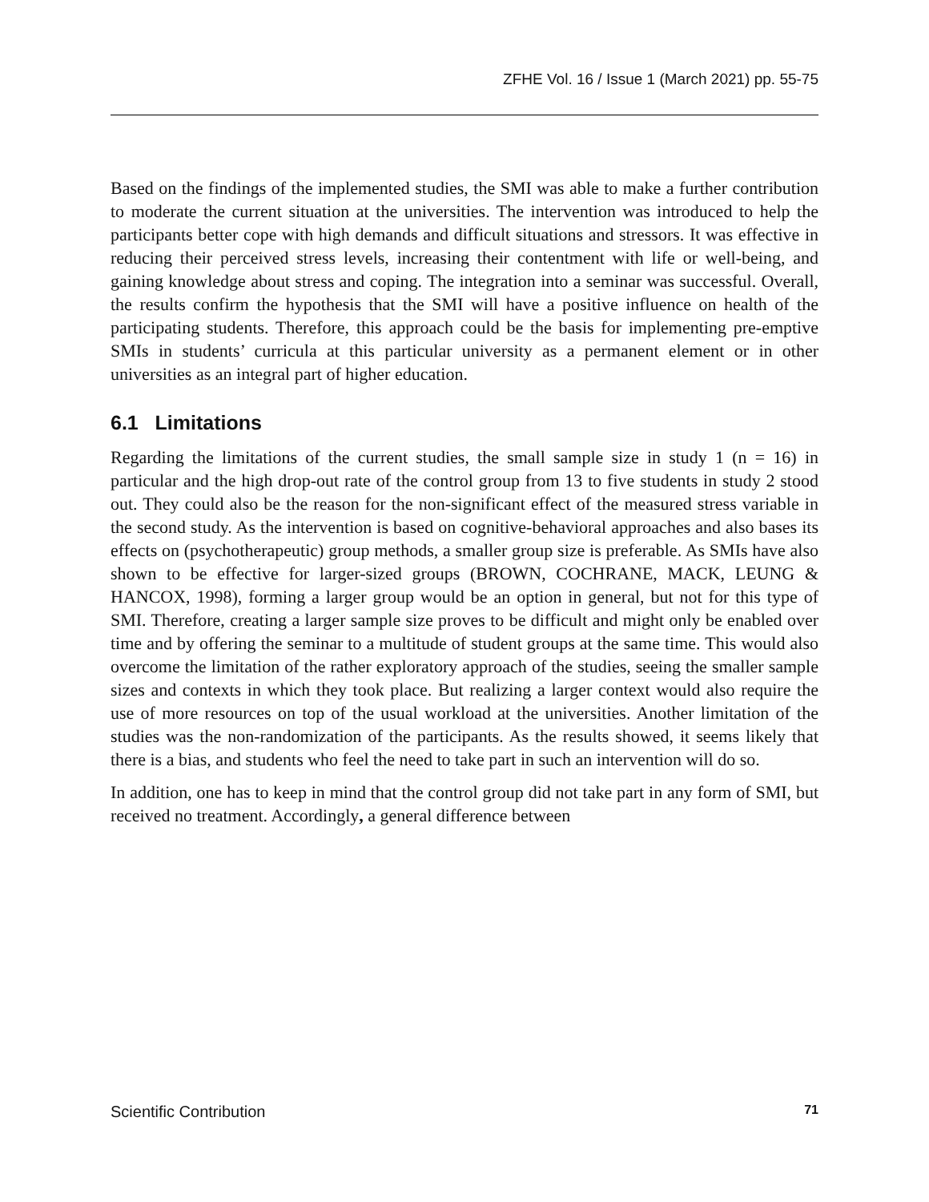ZFHE Vol. 16 / Issue 1 (March 2021) pp. 55-75
Based on the findings of the implemented studies, the SMI was able to make a further contribution to moderate the current situation at the universities. The intervention was introduced to help the participants better cope with high demands and difficult situations and stressors. It was effective in reducing their perceived stress levels, increasing their contentment with life or well-being, and gaining knowledge about stress and coping. The integration into a seminar was successful. Overall, the results confirm the hypothesis that the SMI will have a positive influence on health of the participating students. Therefore, this approach could be the basis for implementing pre-emptive SMIs in students’ curricula at this particular university as a permanent element or in other universities as an integral part of higher education.
6.1 Limitations
Regarding the limitations of the current studies, the small sample size in study 1 (n = 16) in particular and the high drop-out rate of the control group from 13 to five students in study 2 stood out. They could also be the reason for the non-significant effect of the measured stress variable in the second study. As the intervention is based on cognitive-behavioral approaches and also bases its effects on (psychotherapeutic) group methods, a smaller group size is preferable. As SMIs have also shown to be effective for larger-sized groups (BROWN, COCHRANE, MACK, LEUNG & HANCOX, 1998), forming a larger group would be an option in general, but not for this type of SMI. Therefore, creating a larger sample size proves to be difficult and might only be enabled over time and by offering the seminar to a multitude of student groups at the same time. This would also overcome the limitation of the rather exploratory approach of the studies, seeing the smaller sample sizes and contexts in which they took place. But realizing a larger context would also require the use of more resources on top of the usual workload at the universities. Another limitation of the studies was the non-randomization of the participants. As the results showed, it seems likely that there is a bias, and students who feel the need to take part in such an intervention will do so.
In addition, one has to keep in mind that the control group did not take part in any form of SMI, but received no treatment. Accordingly, a general difference between
Scientific Contribution 71